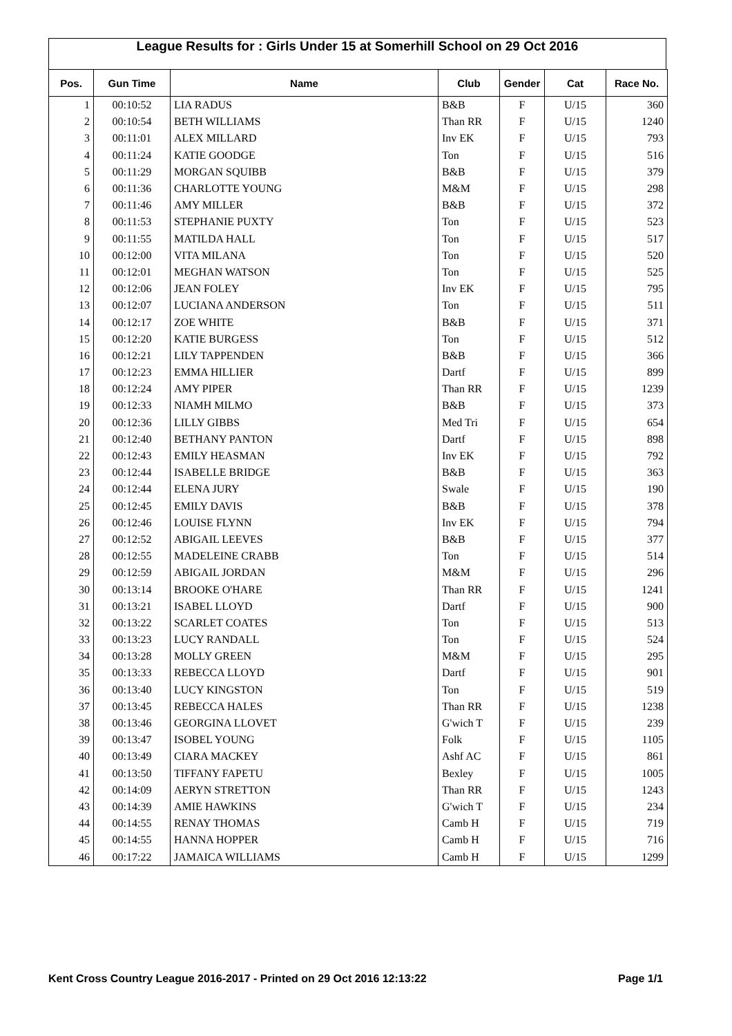League Results for : Girls Under 15 at Somerhill School on 29 Oct 2016
| Pos. | Gun Time | Name | Club | Gender | Cat | Race No. |
| --- | --- | --- | --- | --- | --- | --- |
| 1 | 00:10:52 | LIA RADUS | B&B | F | U/15 | 360 |
| 2 | 00:10:54 | BETH WILLIAMS | Than RR | F | U/15 | 1240 |
| 3 | 00:11:01 | ALEX MILLARD | Inv EK | F | U/15 | 793 |
| 4 | 00:11:24 | KATIE GOODGE | Ton | F | U/15 | 516 |
| 5 | 00:11:29 | MORGAN SQUIBB | B&B | F | U/15 | 379 |
| 6 | 00:11:36 | CHARLOTTE YOUNG | M&M | F | U/15 | 298 |
| 7 | 00:11:46 | AMY MILLER | B&B | F | U/15 | 372 |
| 8 | 00:11:53 | STEPHANIE PUXTY | Ton | F | U/15 | 523 |
| 9 | 00:11:55 | MATILDA HALL | Ton | F | U/15 | 517 |
| 10 | 00:12:00 | VITA MILANA | Ton | F | U/15 | 520 |
| 11 | 00:12:01 | MEGHAN WATSON | Ton | F | U/15 | 525 |
| 12 | 00:12:06 | JEAN FOLEY | Inv EK | F | U/15 | 795 |
| 13 | 00:12:07 | LUCIANA ANDERSON | Ton | F | U/15 | 511 |
| 14 | 00:12:17 | ZOE WHITE | B&B | F | U/15 | 371 |
| 15 | 00:12:20 | KATIE BURGESS | Ton | F | U/15 | 512 |
| 16 | 00:12:21 | LILY TAPPENDEN | B&B | F | U/15 | 366 |
| 17 | 00:12:23 | EMMA HILLIER | Dartf | F | U/15 | 899 |
| 18 | 00:12:24 | AMY PIPER | Than RR | F | U/15 | 1239 |
| 19 | 00:12:33 | NIAMH MILMO | B&B | F | U/15 | 373 |
| 20 | 00:12:36 | LILLY GIBBS | Med Tri | F | U/15 | 654 |
| 21 | 00:12:40 | BETHANY PANTON | Dartf | F | U/15 | 898 |
| 22 | 00:12:43 | EMILY HEASMAN | Inv EK | F | U/15 | 792 |
| 23 | 00:12:44 | ISABELLE BRIDGE | B&B | F | U/15 | 363 |
| 24 | 00:12:44 | ELENA JURY | Swale | F | U/15 | 190 |
| 25 | 00:12:45 | EMILY DAVIS | B&B | F | U/15 | 378 |
| 26 | 00:12:46 | LOUISE FLYNN | Inv EK | F | U/15 | 794 |
| 27 | 00:12:52 | ABIGAIL LEEVES | B&B | F | U/15 | 377 |
| 28 | 00:12:55 | MADELEINE CRABB | Ton | F | U/15 | 514 |
| 29 | 00:12:59 | ABIGAIL JORDAN | M&M | F | U/15 | 296 |
| 30 | 00:13:14 | BROOKE O'HARE | Than RR | F | U/15 | 1241 |
| 31 | 00:13:21 | ISABEL LLOYD | Dartf | F | U/15 | 900 |
| 32 | 00:13:22 | SCARLET COATES | Ton | F | U/15 | 513 |
| 33 | 00:13:23 | LUCY RANDALL | Ton | F | U/15 | 524 |
| 34 | 00:13:28 | MOLLY GREEN | M&M | F | U/15 | 295 |
| 35 | 00:13:33 | REBECCA LLOYD | Dartf | F | U/15 | 901 |
| 36 | 00:13:40 | LUCY KINGSTON | Ton | F | U/15 | 519 |
| 37 | 00:13:45 | REBECCA HALES | Than RR | F | U/15 | 1238 |
| 38 | 00:13:46 | GEORGINA LLOVET | G'wich T | F | U/15 | 239 |
| 39 | 00:13:47 | ISOBEL YOUNG | Folk | F | U/15 | 1105 |
| 40 | 00:13:49 | CIARA MACKEY | Ashf AC | F | U/15 | 861 |
| 41 | 00:13:50 | TIFFANY FAPETU | Bexley | F | U/15 | 1005 |
| 42 | 00:14:09 | AERYN STRETTON | Than RR | F | U/15 | 1243 |
| 43 | 00:14:39 | AMIE HAWKINS | G'wich T | F | U/15 | 234 |
| 44 | 00:14:55 | RENAY THOMAS | Camb H | F | U/15 | 719 |
| 45 | 00:14:55 | HANNA HOPPER | Camb H | F | U/15 | 716 |
| 46 | 00:17:22 | JAMAICA WILLIAMS | Camb H | F | U/15 | 1299 |
Kent Cross Country League 2016-2017 - Printed on 29 Oct 2016 12:13:22 Page 1/1